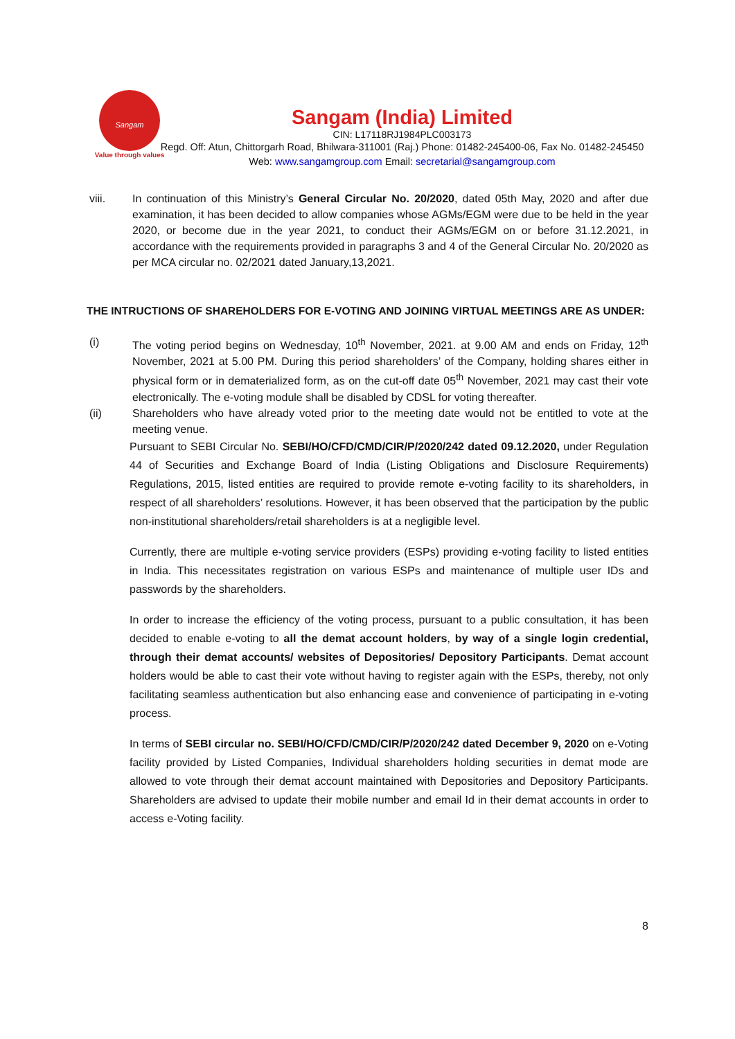Sangam
Value through values
Sangam (India) Limited
CIN: L17118RJ1984PLC003173
Regd. Off: Atun, Chittorgarh Road, Bhilwara-311001 (Raj.) Phone: 01482-245400-06, Fax No. 01482-245450 Web: www.sangamgroup.com Email: secretarial@sangamgroup.com
viii. In continuation of this Ministry’s General Circular No. 20/2020, dated 05th May, 2020 and after due examination, it has been decided to allow companies whose AGMs/EGM were due to be held in the year 2020, or become due in the year 2021, to conduct their AGMs/EGM on or before 31.12.2021, in accordance with the requirements provided in paragraphs 3 and 4 of the General Circular No. 20/2020 as per MCA circular no. 02/2021 dated January,13,2021.
THE INTRUCTIONS OF SHAREHOLDERS FOR E-VOTING AND JOINING VIRTUAL MEETINGS ARE AS UNDER:
(i) The voting period begins on Wednesday, 10<sup>th</sup> November, 2021. at 9.00 AM and ends on Friday, 12<sup>th</sup> November, 2021 at 5.00 PM. During this period shareholders’ of the Company, holding shares either in physical form or in dematerialized form, as on the cut-off date 05<sup>th</sup> November, 2021 may cast their vote electronically. The e-voting module shall be disabled by CDSL for voting thereafter.
(ii) Shareholders who have already voted prior to the meeting date would not be entitled to vote at the meeting venue.
Pursuant to SEBI Circular No. SEBI/HO/CFD/CMD/CIR/P/2020/242 dated 09.12.2020, under Regulation 44 of Securities and Exchange Board of India (Listing Obligations and Disclosure Requirements) Regulations, 2015, listed entities are required to provide remote e-voting facility to its shareholders, in respect of all shareholders’ resolutions. However, it has been observed that the participation by the public non-institutional shareholders/retail shareholders is at a negligible level.
Currently, there are multiple e-voting service providers (ESPs) providing e-voting facility to listed entities in India. This necessitates registration on various ESPs and maintenance of multiple user IDs and passwords by the shareholders.
In order to increase the efficiency of the voting process, pursuant to a public consultation, it has been decided to enable e-voting to all the demat account holders, by way of a single login credential, through their demat accounts/ websites of Depositories/ Depository Participants. Demat account holders would be able to cast their vote without having to register again with the ESPs, thereby, not only facilitating seamless authentication but also enhancing ease and convenience of participating in e-voting process.
In terms of SEBI circular no. SEBI/HO/CFD/CMD/CIR/P/2020/242 dated December 9, 2020 on e-Voting facility provided by Listed Companies, Individual shareholders holding securities in demat mode are allowed to vote through their demat account maintained with Depositories and Depository Participants. Shareholders are advised to update their mobile number and email Id in their demat accounts in order to access e-Voting facility.
8